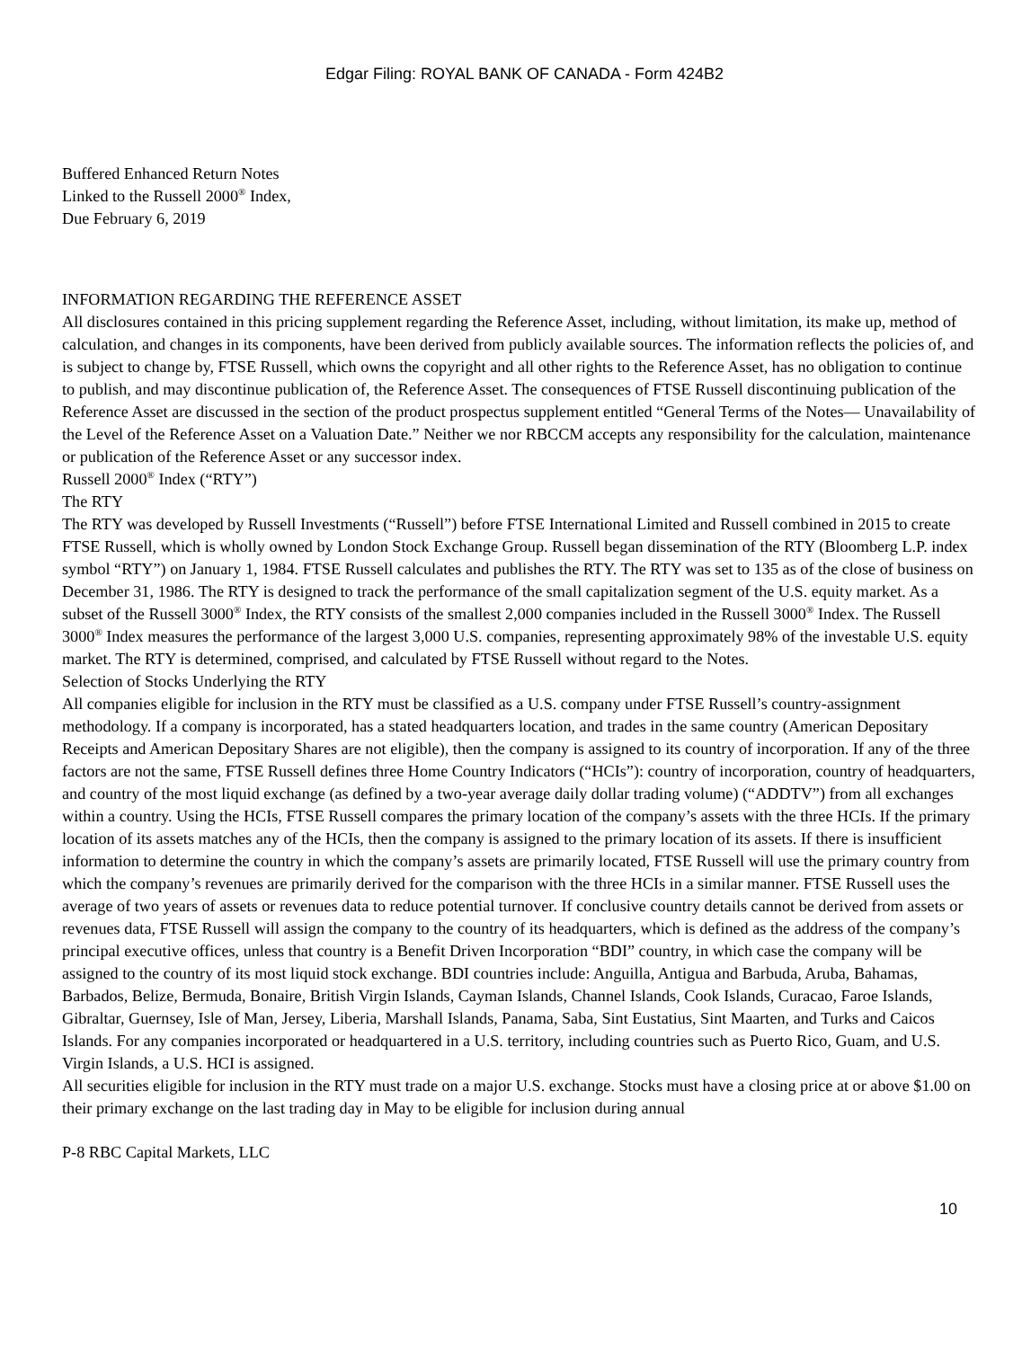Edgar Filing: ROYAL BANK OF CANADA - Form 424B2
Buffered Enhanced Return Notes
Linked to the Russell 2000<sup>®</sup> Index,
Due February 6, 2019
INFORMATION REGARDING THE REFERENCE ASSET
All disclosures contained in this pricing supplement regarding the Reference Asset, including, without limitation, its make up, method of calculation, and changes in its components, have been derived from publicly available sources. The information reflects the policies of, and is subject to change by, FTSE Russell, which owns the copyright and all other rights to the Reference Asset, has no obligation to continue to publish, and may discontinue publication of, the Reference Asset. The consequences of FTSE Russell discontinuing publication of the Reference Asset are discussed in the section of the product prospectus supplement entitled “General Terms of the Notes— Unavailability of the Level of the Reference Asset on a Valuation Date.” Neither we nor RBCCM accepts any responsibility for the calculation, maintenance or publication of the Reference Asset or any successor index.
Russell 2000<sup>®</sup> Index (“RTY”)
The RTY
The RTY was developed by Russell Investments (“Russell”) before FTSE International Limited and Russell combined in 2015 to create FTSE Russell, which is wholly owned by London Stock Exchange Group. Russell began dissemination of the RTY (Bloomberg L.P. index symbol “RTY”) on January 1, 1984. FTSE Russell calculates and publishes the RTY. The RTY was set to 135 as of the close of business on December 31, 1986. The RTY is designed to track the performance of the small capitalization segment of the U.S. equity market. As a subset of the Russell 3000<sup>®</sup> Index, the RTY consists of the smallest 2,000 companies included in the Russell 3000<sup>®</sup> Index. The Russell 3000<sup>®</sup> Index measures the performance of the largest 3,000 U.S. companies, representing approximately 98% of the investable U.S. equity market. The RTY is determined, comprised, and calculated by FTSE Russell without regard to the Notes.
Selection of Stocks Underlying the RTY
All companies eligible for inclusion in the RTY must be classified as a U.S. company under FTSE Russell’s country-assignment methodology. If a company is incorporated, has a stated headquarters location, and trades in the same country (American Depositary Receipts and American Depositary Shares are not eligible), then the company is assigned to its country of incorporation. If any of the three factors are not the same, FTSE Russell defines three Home Country Indicators (“HCIs”): country of incorporation, country of headquarters, and country of the most liquid exchange (as defined by a two-year average daily dollar trading volume) (“ADDTV”) from all exchanges within a country. Using the HCIs, FTSE Russell compares the primary location of the company’s assets with the three HCIs. If the primary location of its assets matches any of the HCIs, then the company is assigned to the primary location of its assets. If there is insufficient information to determine the country in which the company’s assets are primarily located, FTSE Russell will use the primary country from which the company’s revenues are primarily derived for the comparison with the three HCIs in a similar manner. FTSE Russell uses the average of two years of assets or revenues data to reduce potential turnover. If conclusive country details cannot be derived from assets or revenues data, FTSE Russell will assign the company to the country of its headquarters, which is defined as the address of the company’s principal executive offices, unless that country is a Benefit Driven Incorporation “BDI” country, in which case the company will be assigned to the country of its most liquid stock exchange. BDI countries include: Anguilla, Antigua and Barbuda, Aruba, Bahamas, Barbados, Belize, Bermuda, Bonaire, British Virgin Islands, Cayman Islands, Channel Islands, Cook Islands, Curacao, Faroe Islands, Gibraltar, Guernsey, Isle of Man, Jersey, Liberia, Marshall Islands, Panama, Saba, Sint Eustatius, Sint Maarten, and Turks and Caicos Islands. For any companies incorporated or headquartered in a U.S. territory, including countries such as Puerto Rico, Guam, and U.S. Virgin Islands, a U.S. HCI is assigned.
All securities eligible for inclusion in the RTY must trade on a major U.S. exchange. Stocks must have a closing price at or above $1.00 on their primary exchange on the last trading day in May to be eligible for inclusion during annual
P-8 RBC Capital Markets, LLC
10